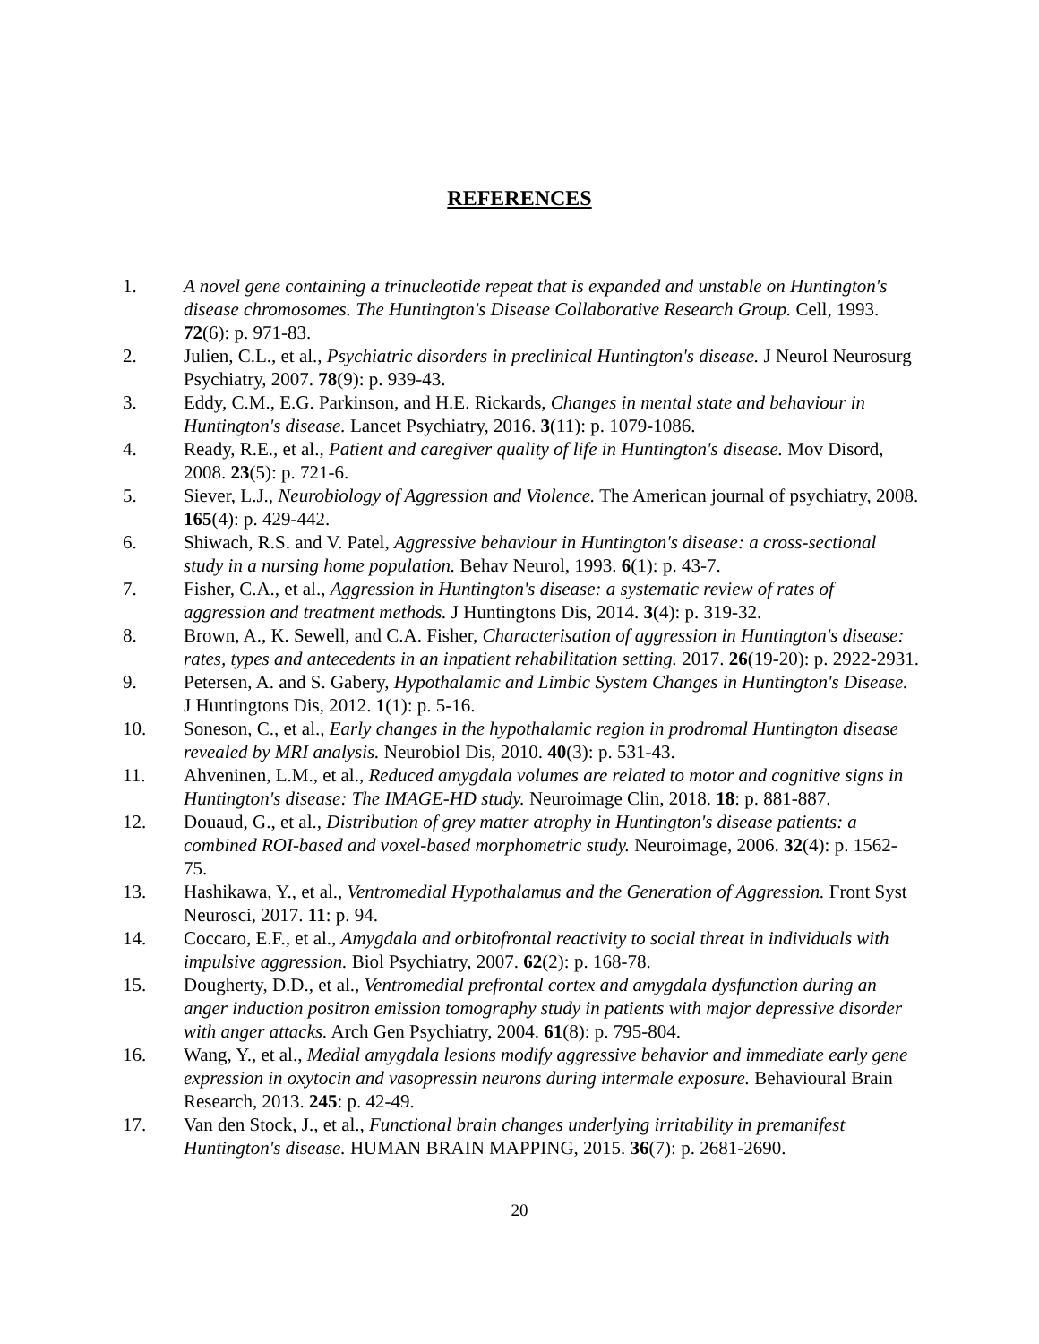REFERENCES
1. A novel gene containing a trinucleotide repeat that is expanded and unstable on Huntington's disease chromosomes. The Huntington's Disease Collaborative Research Group. Cell, 1993. 72(6): p. 971-83.
2. Julien, C.L., et al., Psychiatric disorders in preclinical Huntington's disease. J Neurol Neurosurg Psychiatry, 2007. 78(9): p. 939-43.
3. Eddy, C.M., E.G. Parkinson, and H.E. Rickards, Changes in mental state and behaviour in Huntington's disease. Lancet Psychiatry, 2016. 3(11): p. 1079-1086.
4. Ready, R.E., et al., Patient and caregiver quality of life in Huntington's disease. Mov Disord, 2008. 23(5): p. 721-6.
5. Siever, L.J., Neurobiology of Aggression and Violence. The American journal of psychiatry, 2008. 165(4): p. 429-442.
6. Shiwach, R.S. and V. Patel, Aggressive behaviour in Huntington's disease: a cross-sectional study in a nursing home population. Behav Neurol, 1993. 6(1): p. 43-7.
7. Fisher, C.A., et al., Aggression in Huntington's disease: a systematic review of rates of aggression and treatment methods. J Huntingtons Dis, 2014. 3(4): p. 319-32.
8. Brown, A., K. Sewell, and C.A. Fisher, Characterisation of aggression in Huntington's disease: rates, types and antecedents in an inpatient rehabilitation setting. 2017. 26(19-20): p. 2922-2931.
9. Petersen, A. and S. Gabery, Hypothalamic and Limbic System Changes in Huntington's Disease. J Huntingtons Dis, 2012. 1(1): p. 5-16.
10. Soneson, C., et al., Early changes in the hypothalamic region in prodromal Huntington disease revealed by MRI analysis. Neurobiol Dis, 2010. 40(3): p. 531-43.
11. Ahveninen, L.M., et al., Reduced amygdala volumes are related to motor and cognitive signs in Huntington's disease: The IMAGE-HD study. Neuroimage Clin, 2018. 18: p. 881-887.
12. Douaud, G., et al., Distribution of grey matter atrophy in Huntington's disease patients: a combined ROI-based and voxel-based morphometric study. Neuroimage, 2006. 32(4): p. 1562-75.
13. Hashikawa, Y., et al., Ventromedial Hypothalamus and the Generation of Aggression. Front Syst Neurosci, 2017. 11: p. 94.
14. Coccaro, E.F., et al., Amygdala and orbitofrontal reactivity to social threat in individuals with impulsive aggression. Biol Psychiatry, 2007. 62(2): p. 168-78.
15. Dougherty, D.D., et al., Ventromedial prefrontal cortex and amygdala dysfunction during an anger induction positron emission tomography study in patients with major depressive disorder with anger attacks. Arch Gen Psychiatry, 2004. 61(8): p. 795-804.
16. Wang, Y., et al., Medial amygdala lesions modify aggressive behavior and immediate early gene expression in oxytocin and vasopressin neurons during intermale exposure. Behavioural Brain Research, 2013. 245: p. 42-49.
17. Van den Stock, J., et al., Functional brain changes underlying irritability in premanifest Huntington's disease. HUMAN BRAIN MAPPING, 2015. 36(7): p. 2681-2690.
20